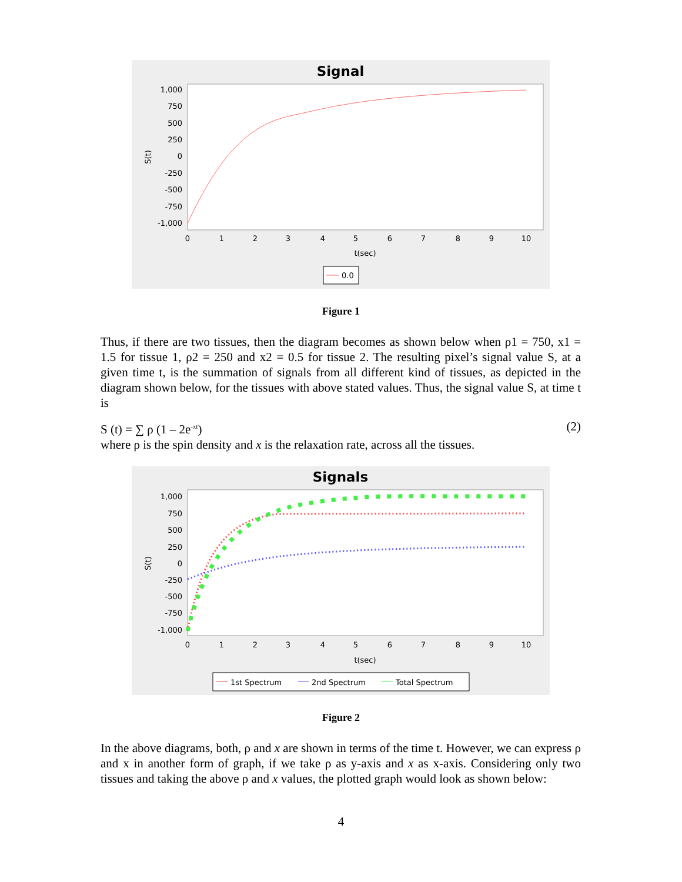Signal
1,000
750
500
250
0
-250
-500
-750
-1,000
0
1
2
3
4
5
6
7
8
9
10
t(sec)
S(t)
0.0
Figure 1
Thus, if there are two tissues, then the diagram becomes as shown below when ρ1 = 750, x1 = 1.5 for tissue 1, ρ2 = 250 and x2 = 0.5 for tissue 2. The resulting pixel’s signal value S, at a given time t, is the summation of signals from all different kind of tissues, as depicted in the diagram shown below, for the tissues with above stated values. Thus, the signal value S, at time t is
S (t) = ∑ ρ (1 – 2e<sup>-xt</sup>) (2)
where ρ is the spin density and x is the relaxation rate, across all the tissues.
Signals
1,000
750
500
250
0
-250
-500
-750
-1,000
0
1
2
3
4
5
6
7
8
9
10
t(sec)
S(t)
1st Spectrum
2nd Spectrum
Total Spectrum
Figure 2
In the above diagrams, both, ρ and x are shown in terms of the time t. However, we can express ρ and x in another form of graph, if we take ρ as y-axis and x as x-axis. Considering only two tissues and taking the above ρ and x values, the plotted graph would look as shown below:
4